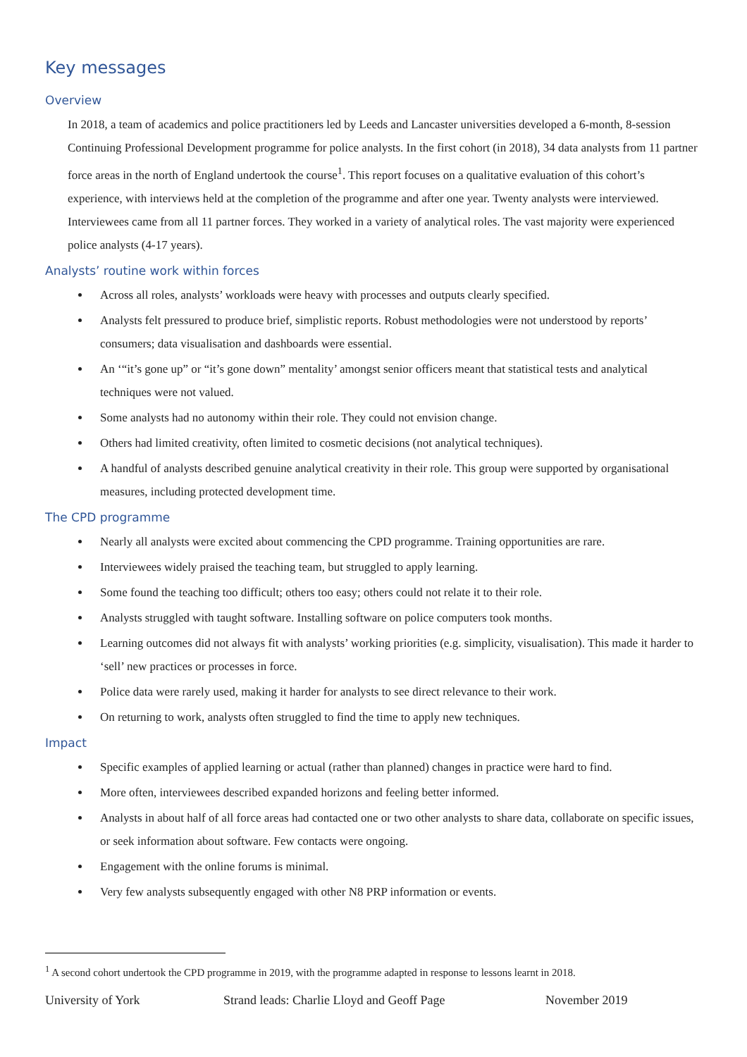Key messages
Overview
In 2018, a team of academics and police practitioners led by Leeds and Lancaster universities developed a 6-month, 8-session Continuing Professional Development programme for police analysts. In the first cohort (in 2018), 34 data analysts from 11 partner force areas in the north of England undertook the course<sup>1</sup>. This report focuses on a qualitative evaluation of this cohort’s experience, with interviews held at the completion of the programme and after one year. Twenty analysts were interviewed. Interviewees came from all 11 partner forces. They worked in a variety of analytical roles. The vast majority were experienced police analysts (4-17 years).
Analysts’ routine work within forces
Across all roles, analysts’ workloads were heavy with processes and outputs clearly specified.
Analysts felt pressured to produce brief, simplistic reports. Robust methodologies were not understood by reports’ consumers; data visualisation and dashboards were essential.
An ‘“it’s gone up” or “it’s gone down” mentality’ amongst senior officers meant that statistical tests and analytical techniques were not valued.
Some analysts had no autonomy within their role. They could not envision change.
Others had limited creativity, often limited to cosmetic decisions (not analytical techniques).
A handful of analysts described genuine analytical creativity in their role. This group were supported by organisational measures, including protected development time.
The CPD programme
Nearly all analysts were excited about commencing the CPD programme. Training opportunities are rare.
Interviewees widely praised the teaching team, but struggled to apply learning.
Some found the teaching too difficult; others too easy; others could not relate it to their role.
Analysts struggled with taught software. Installing software on police computers took months.
Learning outcomes did not always fit with analysts’ working priorities (e.g. simplicity, visualisation). This made it harder to ‘sell’ new practices or processes in force.
Police data were rarely used, making it harder for analysts to see direct relevance to their work.
On returning to work, analysts often struggled to find the time to apply new techniques.
Impact
Specific examples of applied learning or actual (rather than planned) changes in practice were hard to find.
More often, interviewees described expanded horizons and feeling better informed.
Analysts in about half of all force areas had contacted one or two other analysts to share data, collaborate on specific issues, or seek information about software. Few contacts were ongoing.
Engagement with the online forums is minimal.
Very few analysts subsequently engaged with other N8 PRP information or events.
<sup>1</sup> A second cohort undertook the CPD programme in 2019, with the programme adapted in response to lessons learnt in 2018.
University of York Strand leads: Charlie Lloyd and Geoff Page November 2019